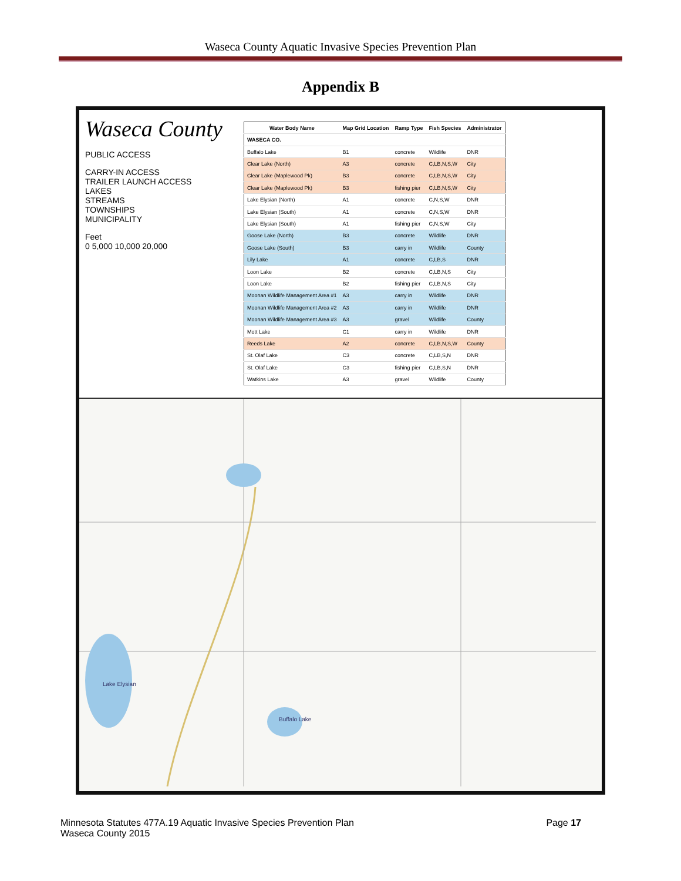Waseca County Aquatic Invasive Species Prevention Plan
Appendix B
Waseca County
PUBLIC ACCESS
CARRY-IN ACCESS
TRAILER LAUNCH ACCESS
LAKES
STREAMS
TOWNSHIPS
MUNICIPALITY
Feet
0 5,000 10,000 20,000
| Water Body Name | Map Grid Location | Ramp Type | Fish Species | Administrator |
| --- | --- | --- | --- | --- |
| WASECA CO. | | | | |
| Buffalo Lake | B1 | concrete | Wildlife | DNR |
| Clear Lake (North) | A3 | concrete | C,LB,N,S,W | City |
| Clear Lake (Maplewood Pk) | B3 | concrete | C,LB,N,S,W | City |
| Clear Lake (Maplewood Pk) | B3 | fishing pier | C,LB,N,S,W | City |
| Lake Elysian (North) | A1 | concrete | C,N,S,W | DNR |
| Lake Elysian (South) | A1 | concrete | C,N,S,W | DNR |
| Lake Elysian (South) | A1 | fishing pier | C,N,S,W | City |
| Goose Lake (North) | B3 | concrete | Wildlife | DNR |
| Goose Lake (South) | B3 | carry in | Wildlife | County |
| Lily Lake | A1 | concrete | C,LB,S | DNR |
| Loon Lake | B2 | concrete | C,LB,N,S | City |
| Loon Lake | B2 | fishing pier | C,LB,N,S | City |
| Moonan Wildlife Management Area #1 | A3 | carry in | Wildlife | DNR |
| Moonan Wildlife Management Area #2 | A3 | carry in | Wildlife | DNR |
| Moonan Wildlife Management Area #3 | A3 | gravel | Wildlife | County |
| Mott Lake | C1 | carry in | Wildlife | DNR |
| Reeds Lake | A2 | concrete | C,LB,N,S,W | County |
| St. Olaf Lake | C3 | concrete | C,LB,S,N | DNR |
| St. Olaf Lake | C3 | fishing pier | C,LB,S,N | DNR |
| Watkins Lake | A3 | gravel | Wildlife | County |
Buffalo Lake
Lake Elysian
Minnesota Statutes 477A.19 Aquatic Invasive Species Prevention Plan
Waseca County 2015
Page 17